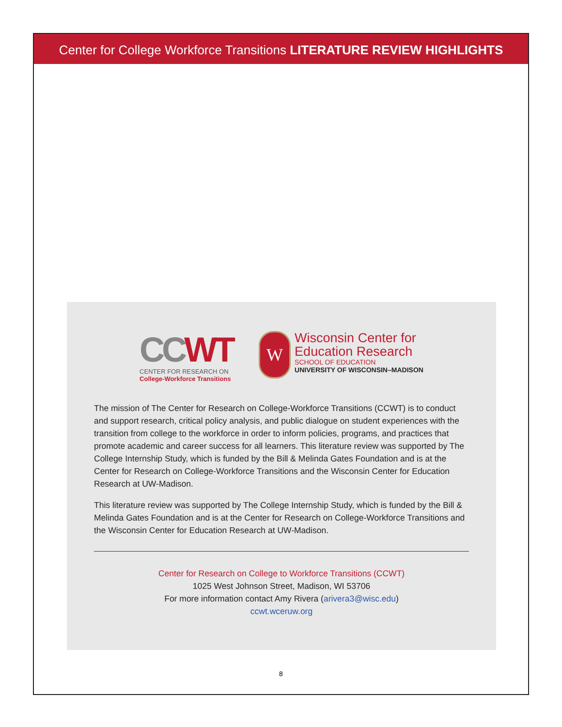Center for College Workforce Transitions LITERATURE REVIEW HIGHLIGHTS
CCWT
CENTER FOR RESEARCH ON
College-Workforce Transitions
W
Wisconsin Center for
Education Research
SCHOOL OF EDUCATION
UNIVERSITY OF WISCONSIN–MADISON
The mission of The Center for Research on College-Workforce Transitions (CCWT) is to conduct and support research, critical policy analysis, and public dialogue on student experiences with the transition from college to the workforce in order to inform policies, programs, and practices that promote academic and career success for all learners. This literature review was supported by The College Internship Study, which is funded by the Bill & Melinda Gates Foundation and is at the Center for Research on College-Workforce Transitions and the Wisconsin Center for Education Research at UW-Madison.
This literature review was supported by The College Internship Study, which is funded by the Bill & Melinda Gates Foundation and is at the Center for Research on College-Workforce Transitions and the Wisconsin Center for Education Research at UW-Madison.
Center for Research on College to Workforce Transitions (CCWT)
1025 West Johnson Street, Madison, WI 53706
For more information contact Amy Rivera (arivera3@wisc.edu)
ccwt.wceruw.org
8